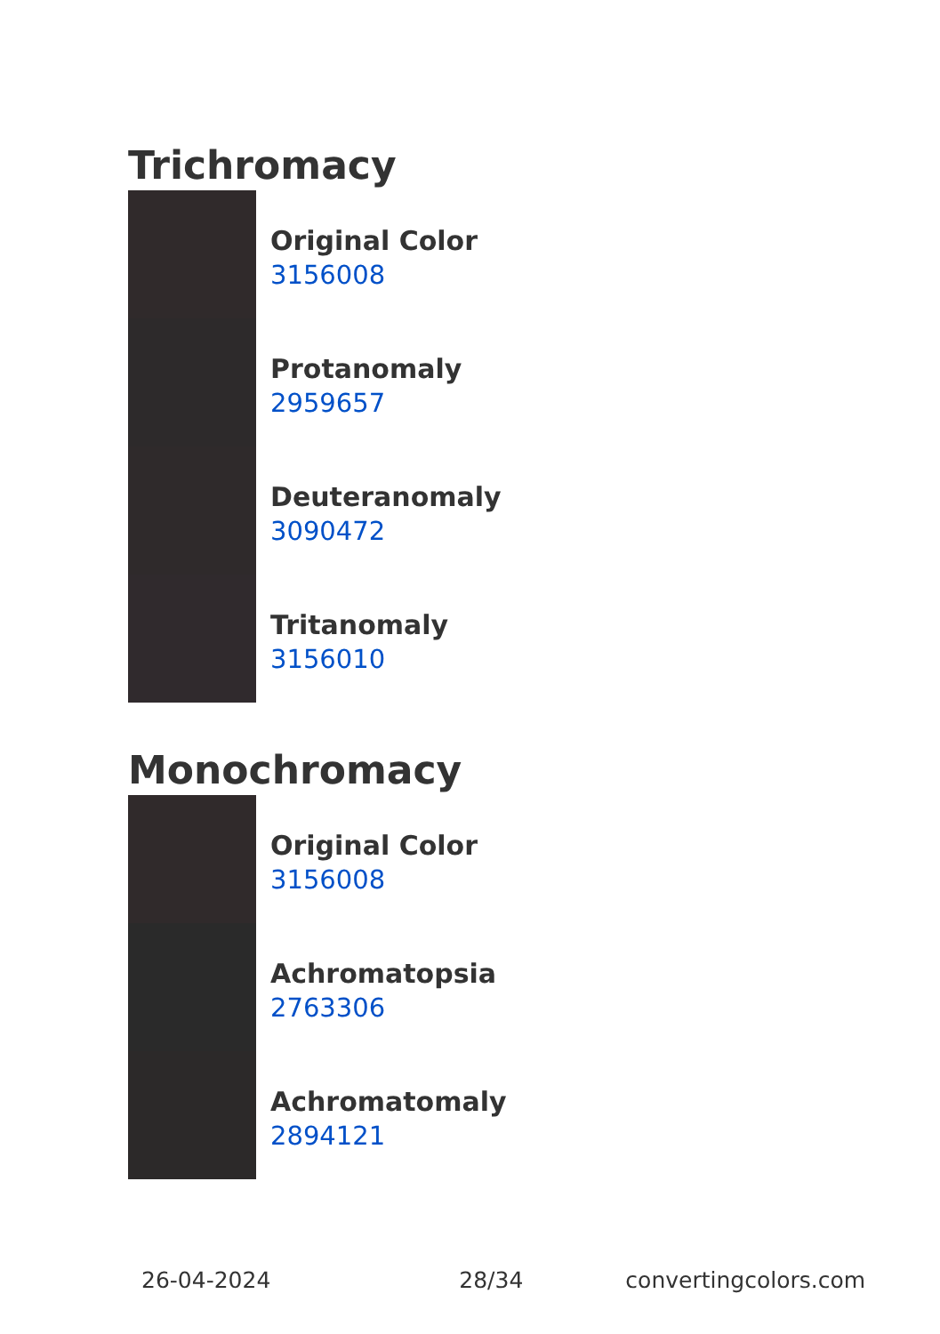Trichromacy
Original Color
3156008
Protanomaly
2959657
Deuteranomaly
3090472
Tritanomaly
3156010
Monochromacy
Original Color
3156008
Achromatopsia
2763306
Achromatomaly
2894121
26-04-2024 28/34 convertingcolors.com